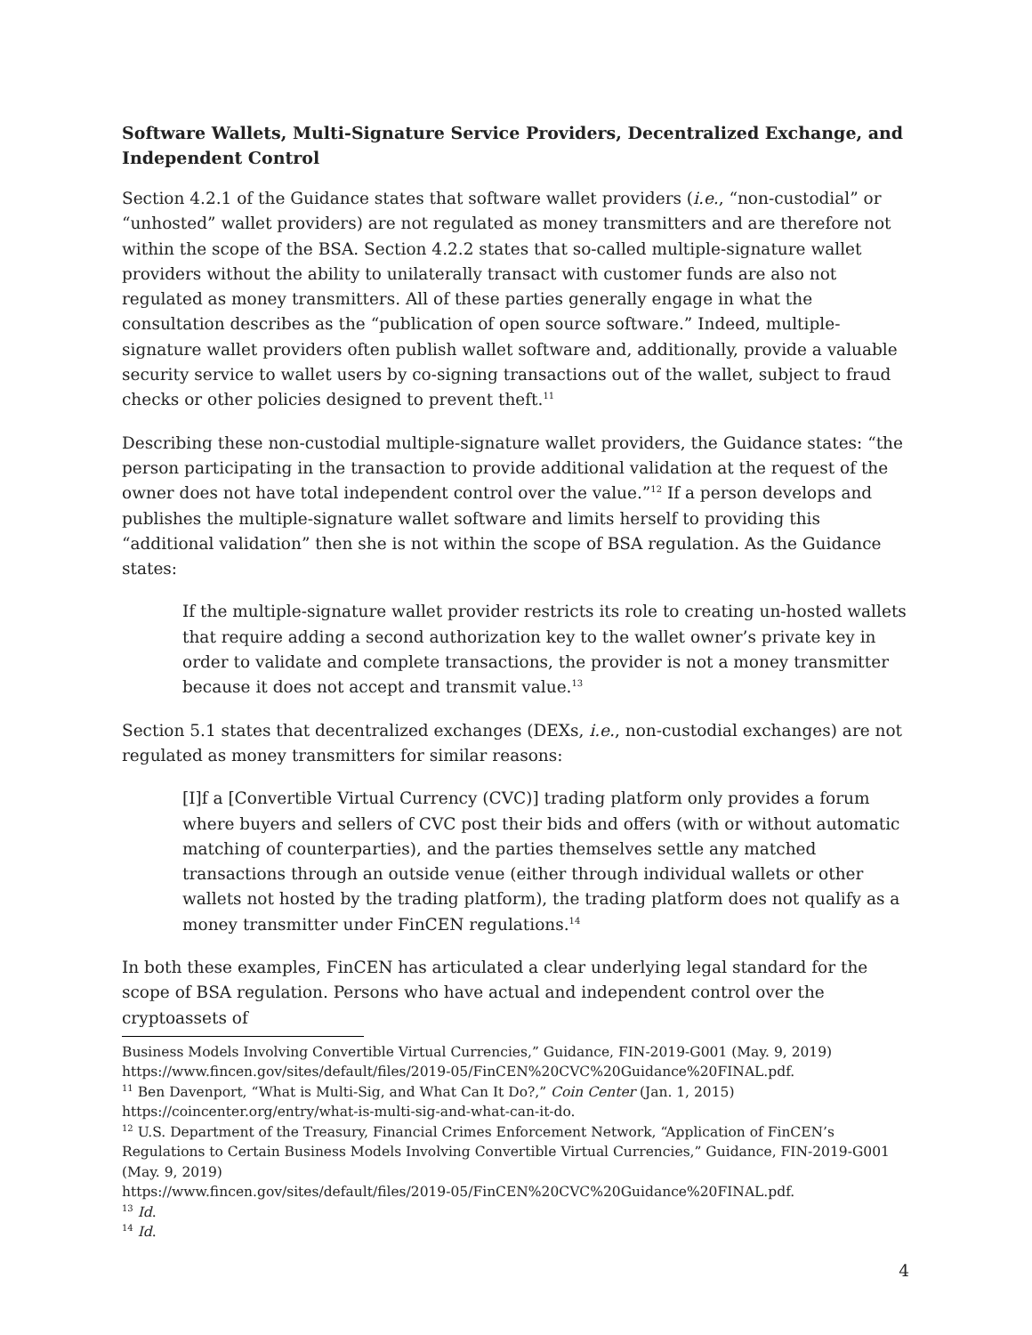Software Wallets, Multi-Signature Service Providers, Decentralized Exchange, and Independent Control
Section 4.2.1 of the Guidance states that software wallet providers (i.e., “non-custodial” or “unhosted” wallet providers) are not regulated as money transmitters and are therefore not within the scope of the BSA. Section 4.2.2 states that so-called multiple-signature wallet providers without the ability to unilaterally transact with customer funds are also not regulated as money transmitters. All of these parties generally engage in what the consultation describes as the “publication of open source software.” Indeed, multiple-signature wallet providers often publish wallet software and, additionally, provide a valuable security service to wallet users by co-signing transactions out of the wallet, subject to fraud checks or other policies designed to prevent theft.<sup>11</sup>
Describing these non-custodial multiple-signature wallet providers, the Guidance states: “the person participating in the transaction to provide additional validation at the request of the owner does not have total independent control over the value.”<sup>12</sup> If a person develops and publishes the multiple-signature wallet software and limits herself to providing this “additional validation” then she is not within the scope of BSA regulation. As the Guidance states:
If the multiple-signature wallet provider restricts its role to creating un-hosted wallets that require adding a second authorization key to the wallet owner’s private key in order to validate and complete transactions, the provider is not a money transmitter because it does not accept and transmit value.<sup>13</sup>
Section 5.1 states that decentralized exchanges (DEXs, i.e., non-custodial exchanges) are not regulated as money transmitters for similar reasons:
[I]f a [Convertible Virtual Currency (CVC)] trading platform only provides a forum where buyers and sellers of CVC post their bids and offers (with or without automatic matching of counterparties), and the parties themselves settle any matched transactions through an outside venue (either through individual wallets or other wallets not hosted by the trading platform), the trading platform does not qualify as a money transmitter under FinCEN regulations.<sup>14</sup>
In both these examples, FinCEN has articulated a clear underlying legal standard for the scope of BSA regulation. Persons who have actual and independent control over the cryptoassets of
Business Models Involving Convertible Virtual Currencies,” Guidance, FIN-2019-G001 (May. 9, 2019) https://www.fincen.gov/sites/default/files/2019-05/FinCEN%20CVC%20Guidance%20FINAL.pdf.
<sup>11</sup> Ben Davenport, “What is Multi-Sig, and What Can It Do?,” Coin Center (Jan. 1, 2015) https://coincenter.org/entry/what-is-multi-sig-and-what-can-it-do.
<sup>12</sup> U.S. Department of the Treasury, Financial Crimes Enforcement Network, “Application of FinCEN’s Regulations to Certain Business Models Involving Convertible Virtual Currencies,” Guidance, FIN-2019-G001 (May. 9, 2019)
https://www.fincen.gov/sites/default/files/2019-05/FinCEN%20CVC%20Guidance%20FINAL.pdf.
<sup>13</sup> Id.
<sup>14</sup> Id.
4